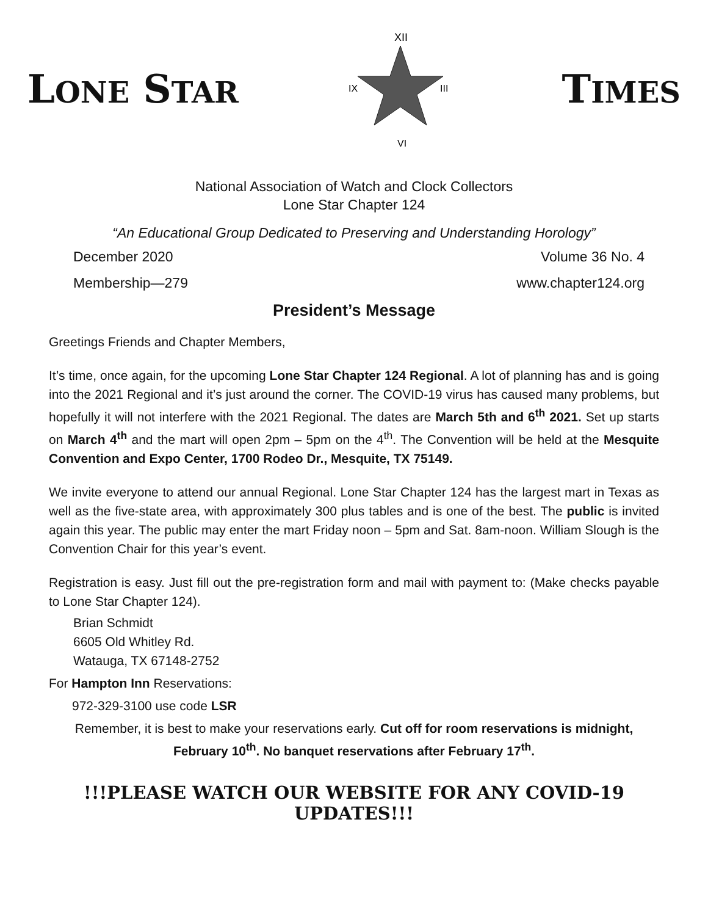LONE STAR
XII
III
VI
IX
TIMES
National Association of Watch and Clock Collectors
Lone Star Chapter 124
“An Educational Group Dedicated to Preserving and Understanding Horology”
December 2020 Volume 36 No. 4
Membership—279 www.chapter124.org
President’s Message
Greetings Friends and Chapter Members,
It’s time, once again, for the upcoming Lone Star Chapter 124 Regional. A lot of planning has and is going into the 2021 Regional and it’s just around the corner. The COVID-19 virus has caused many problems, but hopefully it will not interfere with the 2021 Regional. The dates are March 5th and 6<sup>th</sup> 2021. Set up starts on March 4<sup>th</sup> and the mart will open 2pm – 5pm on the 4<sup>th</sup>. The Convention will be held at the Mesquite Convention and Expo Center, 1700 Rodeo Dr., Mesquite, TX 75149.
We invite everyone to attend our annual Regional. Lone Star Chapter 124 has the largest mart in Texas as well as the five-state area, with approximately 300 plus tables and is one of the best. The public is invited again this year. The public may enter the mart Friday noon – 5pm and Sat. 8am-noon. William Slough is the Convention Chair for this year’s event.
Registration is easy. Just fill out the pre-registration form and mail with payment to: (Make checks payable to Lone Star Chapter 124).
Brian Schmidt
6605 Old Whitley Rd.
Watauga, TX 67148-2752
For Hampton Inn Reservations:
972-329-3100 use code LSR
Remember, it is best to make your reservations early. Cut off for room reservations is midnight, February 10<sup>th</sup>. No banquet reservations after February 17<sup>th</sup>.
!!!PLEASE WATCH OUR WEBSITE FOR ANY COVID-19 UPDATES!!!